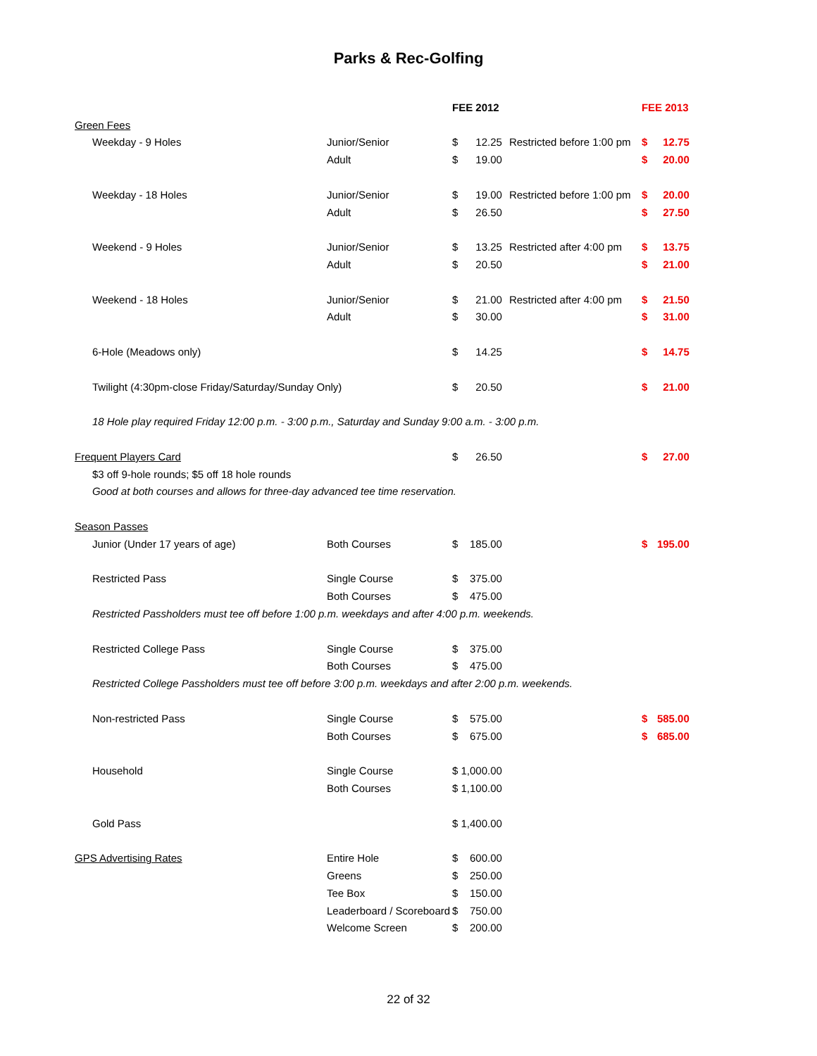Parks & Rec-Golfing
| | | FEE 2012 | | | FEE 2013 | |
| Green Fees | | | | | | |
| Weekday - 9 Holes | Junior/Senior | $ | 12.25 | Restricted before 1:00 pm | $ | 12.75 |
| | Adult | $ | 19.00 | | $ | 20.00 |
| Weekday - 18 Holes | Junior/Senior | $ | 19.00 | Restricted before 1:00 pm | $ | 20.00 |
| | Adult | $ | 26.50 | | $ | 27.50 |
| Weekend - 9 Holes | Junior/Senior | $ | 13.25 | Restricted after 4:00 pm | $ | 13.75 |
| | Adult | $ | 20.50 | | $ | 21.00 |
| Weekend - 18 Holes | Junior/Senior | $ | 21.00 | Restricted after 4:00 pm | $ | 21.50 |
| | Adult | $ | 30.00 | | $ | 31.00 |
| 6-Hole (Meadows only) | | $ | 14.25 | | $ | 14.75 |
| Twilight (4:30pm-close Friday/Saturday/Sunday Only) | | $ | 20.50 | | $ | 21.00 |
| 18 Hole play required Friday 12:00 p.m. - 3:00 p.m., Saturday and Sunday 9:00 a.m. - 3:00 p.m. | | | | | | |
| Frequent Players Card | | $ | 26.50 | | $ | 27.00 |
| $3 off 9-hole rounds; $5 off 18 hole rounds | | | | | | |
| Good at both courses and allows for three-day advanced tee time reservation. | | | | | | |
| Season Passes | | | | | | |
| Junior (Under 17 years of age) | Both Courses | $ | 185.00 | | $ | 195.00 |
| Restricted Pass | Single Course | $ | 375.00 | | | |
| | Both Courses | $ | 475.00 | | | |
| Restricted Passholders must tee off before 1:00 p.m. weekdays and after 4:00 p.m. weekends. | | | | | | |
| Restricted College Pass | Single Course | $ | 375.00 | | | |
| | Both Courses | $ | 475.00 | | | |
| Restricted College Passholders must tee off before 3:00 p.m. weekdays and after 2:00 p.m. weekends. | | | | | | |
| Non-restricted Pass | Single Course | $ | 575.00 | | $ | 585.00 |
| | Both Courses | $ | 675.00 | | $ | 685.00 |
| Household | Single Course | $ 1,000.00 | | | | |
| | Both Courses | $ 1,100.00 | | | | |
| Gold Pass | | $ 1,400.00 | | | | |
| GPS Advertising Rates | Entire Hole | $ | 600.00 | | | |
| | Greens | $ | 250.00 | | | |
| | Tee Box | $ | 150.00 | | | |
| | Leaderboard / Scoreboard | $ | 750.00 | | | |
| | Welcome Screen | $ | 200.00 | | | |
22 of 32